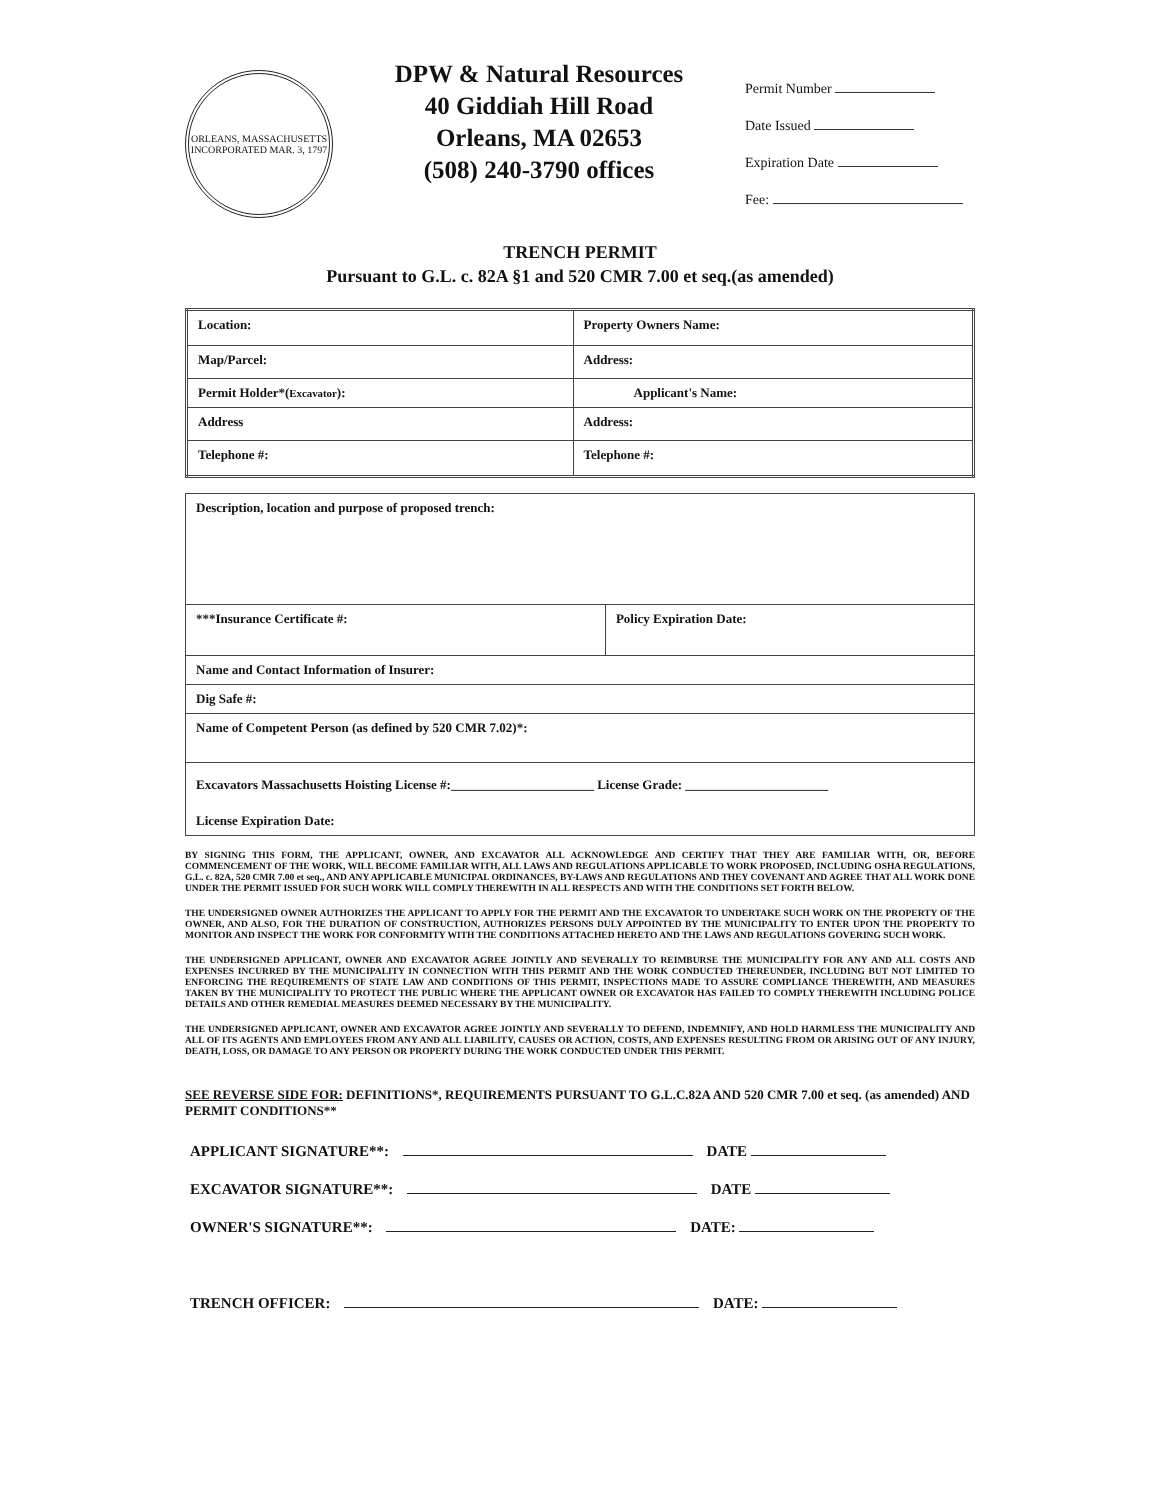ORLEANS, MASSACHUSETTS
INCORPORATED MAR. 3, 1797
DPW & Natural Resources
40 Giddiah Hill Road
Orleans, MA 02653
(508) 240-3790 offices
Permit Number
Date Issued
Expiration Date
Fee:
TRENCH PERMIT
Pursuant to G.L. c. 82A §1 and 520 CMR 7.00 et seq.(as amended)
| Location: | Property Owners Name: |
| Map/Parcel: | Address: |
| Permit Holder*( Excavator ): | Applicant's Name: |
| Address | Address: |
| Telephone #: | Telephone #: |
| Description, location and purpose of proposed trench: | |
| ***Insurance Certificate #: | Policy Expiration Date: |
| Name and Contact Information of Insurer: | |
| Dig Safe #: | |
| Name of Competent Person (as defined by 520 CMR 7.02)*: | |
| Excavators Massachusetts Hoisting License #:______________________ License Grade: ______________________ | |
| License Expiration Date: | |
BY SIGNING THIS FORM, THE APPLICANT, OWNER, AND EXCAVATOR ALL ACKNOWLEDGE AND CERTIFY THAT THEY ARE FAMILIAR WITH, OR, BEFORE COMMENCEMENT OF THE WORK, WILL BECOME FAMILIAR WITH, ALL LAWS AND REGULATIONS APPLICABLE TO WORK PROPOSED, INCLUDING OSHA REGULATIONS, G.L. c. 82A, 520 CMR 7.00 et seq., AND ANY APPLICABLE MUNICIPAL ORDINANCES, BY-LAWS AND REGULATIONS AND THEY COVENANT AND AGREE THAT ALL WORK DONE UNDER THE PERMIT ISSUED FOR SUCH WORK WILL COMPLY THEREWITH IN ALL RESPECTS AND WITH THE CONDITIONS SET FORTH BELOW.
THE UNDERSIGNED OWNER AUTHORIZES THE APPLICANT TO APPLY FOR THE PERMIT AND THE EXCAVATOR TO UNDERTAKE SUCH WORK ON THE PROPERTY OF THE OWNER, AND ALSO, FOR THE DURATION OF CONSTRUCTION, AUTHORIZES PERSONS DULY APPOINTED BY THE MUNICIPALITY TO ENTER UPON THE PROPERTY TO MONITOR AND INSPECT THE WORK FOR CONFORMITY WITH THE CONDITIONS ATTACHED HERETO AND THE LAWS AND REGULATIONS GOVERING SUCH WORK.
THE UNDERSIGNED APPLICANT, OWNER AND EXCAVATOR AGREE JOINTLY AND SEVERALLY TO REIMBURSE THE MUNICIPALITY FOR ANY AND ALL COSTS AND EXPENSES INCURRED BY THE MUNICIPALITY IN CONNECTION WITH THIS PERMIT AND THE WORK CONDUCTED THEREUNDER, INCLUDING BUT NOT LIMITED TO ENFORCING THE REQUIREMENTS OF STATE LAW AND CONDITIONS OF THIS PERMIT, INSPECTIONS MADE TO ASSURE COMPLIANCE THEREWITH, AND MEASURES TAKEN BY THE MUNICIPALITY TO PROTECT THE PUBLIC WHERE THE APPLICANT OWNER OR EXCAVATOR HAS FAILED TO COMPLY THEREWITH INCLUDING POLICE DETAILS AND OTHER REMEDIAL MEASURES DEEMED NECESSARY BY THE MUNICIPALITY.
THE UNDERSIGNED APPLICANT, OWNER AND EXCAVATOR AGREE JOINTLY AND SEVERALLY TO DEFEND, INDEMNIFY, AND HOLD HARMLESS THE MUNICIPALITY AND ALL OF ITS AGENTS AND EMPLOYEES FROM ANY AND ALL LIABILITY, CAUSES OR ACTION, COSTS, AND EXPENSES RESULTING FROM OR ARISING OUT OF ANY INJURY, DEATH, LOSS, OR DAMAGE TO ANY PERSON OR PROPERTY DURING THE WORK CONDUCTED UNDER THIS PERMIT.
SEE REVERSE SIDE FOR: DEFINITIONS*, REQUIREMENTS PURSUANT TO G.L.C.82A AND 520 CMR 7.00 et seq. (as amended) AND PERMIT CONDITIONS**
APPLICANT SIGNATURE**: DATE
EXCAVATOR SIGNATURE**: DATE
OWNER'S SIGNATURE**: DATE:
TRENCH OFFICER: DATE: